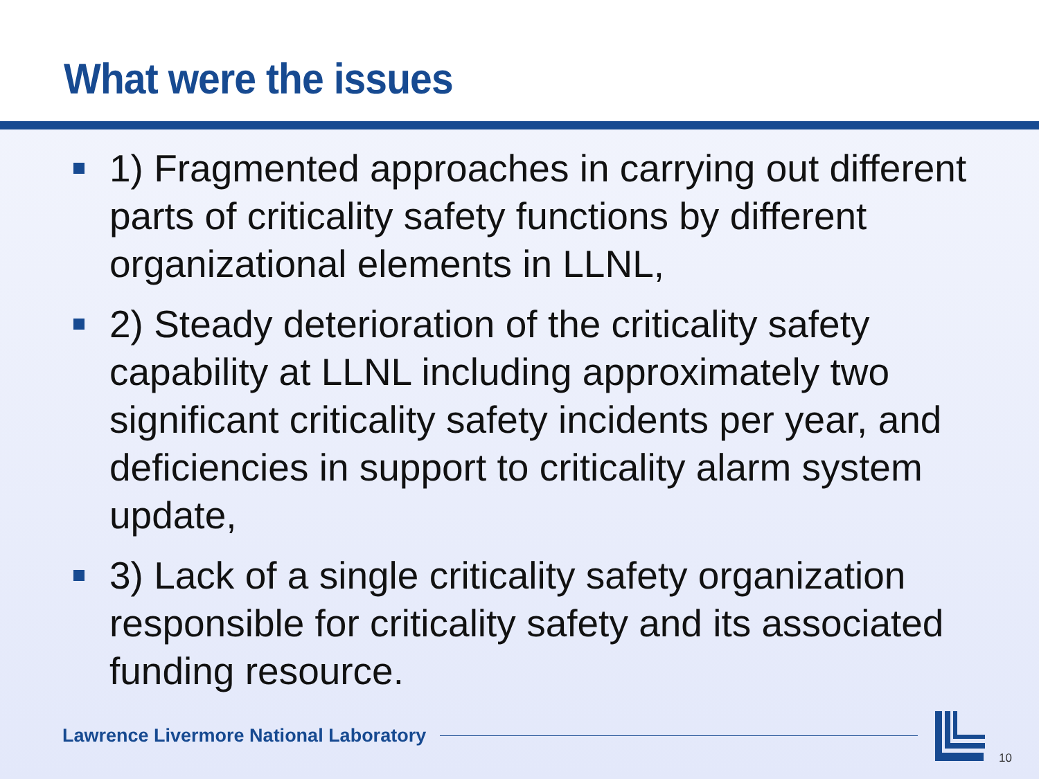What were the issues
1) Fragmented approaches in carrying out different parts of criticality safety functions by different organizational elements in LLNL,
2) Steady deterioration of the criticality safety capability at LLNL including approximately two significant criticality safety incidents per year, and deficiencies in support to criticality alarm system update,
3) Lack of a single criticality safety organization responsible for criticality safety and its associated funding resource.
Lawrence Livermore National Laboratory
10